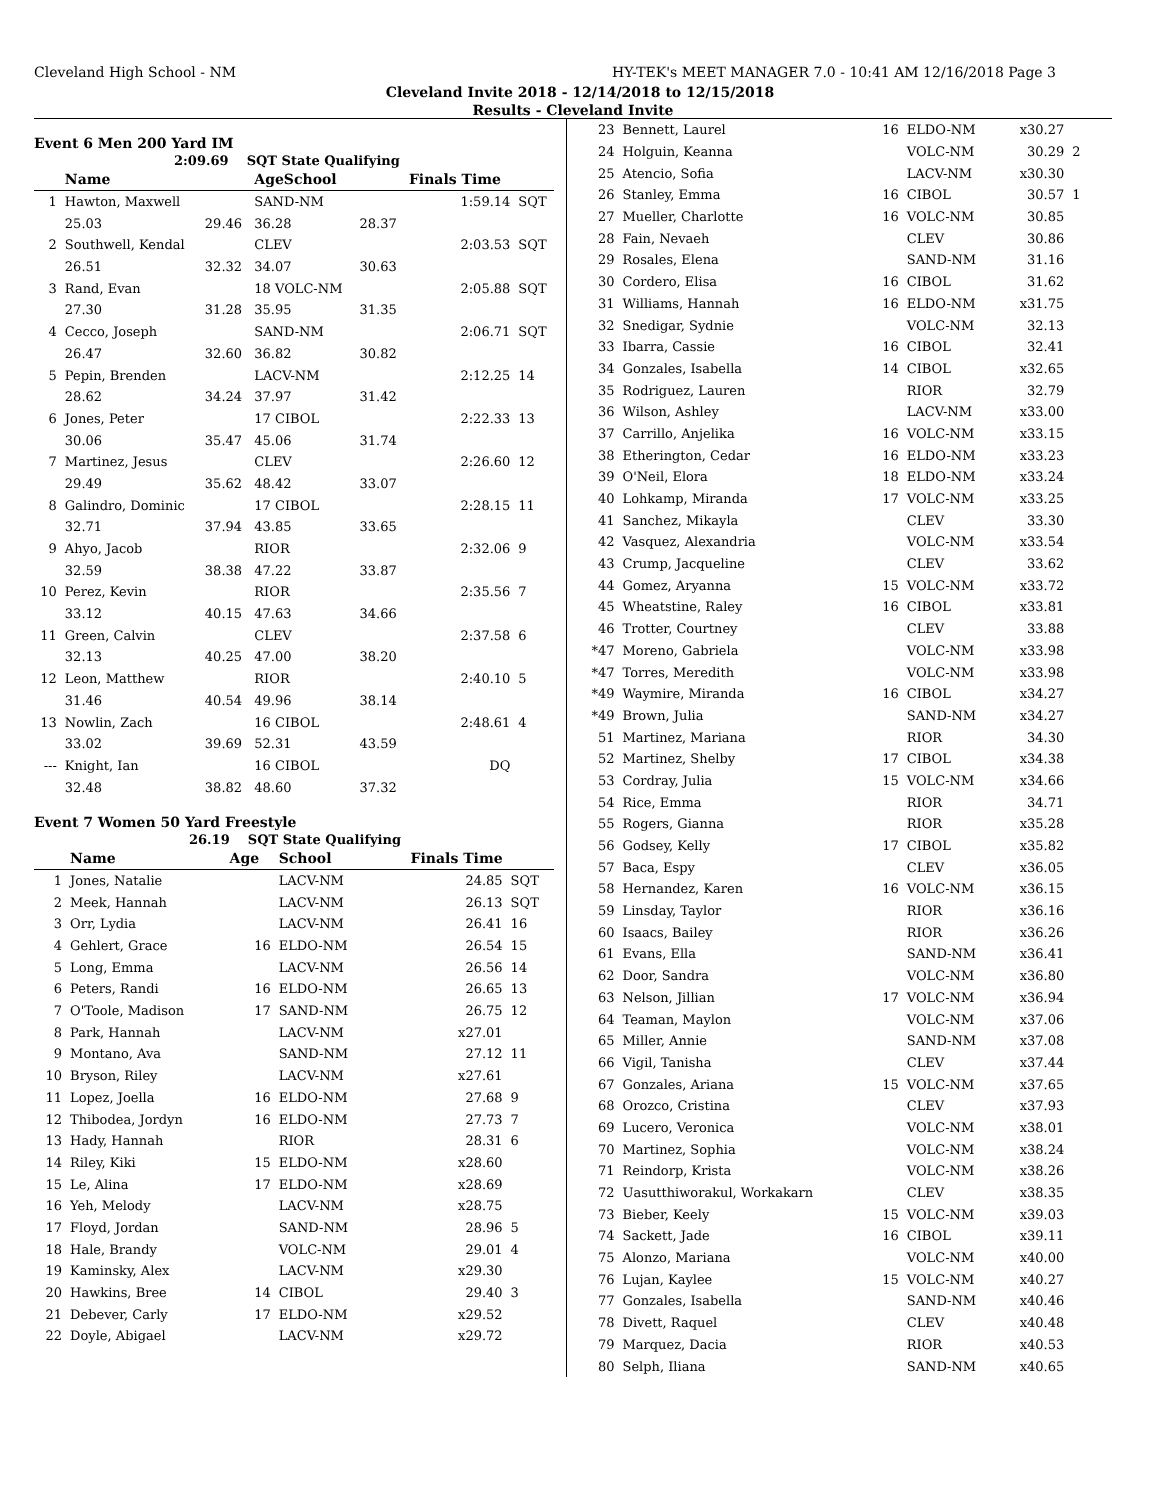Cleveland High School - NM HY-TEK's MEET MANAGER 7.0 - 10:41 AM 12/16/2018 Page 3
Cleveland Invite 2018 - 12/14/2018 to 12/15/2018
Results - Cleveland Invite
Event 6 Men 200 Yard IM
2:09.69 SQT State Qualifying
| | Name | | AgeSchool | | Finals Time | |
| --- | --- | --- | --- | --- | --- | --- |
| 1 | Hawton, Maxwell | | SAND-NM | | 1:59.14 | SQT |
| | 25.03 | 29.46 | 36.28 | 28.37 | | |
| 2 | Southwell, Kendal | | CLEV | | 2:03.53 | SQT |
| | 26.51 | 32.32 | 34.07 | 30.63 | | |
| 3 | Rand, Evan | | 18 VOLC-NM | | 2:05.88 | SQT |
| | 27.30 | 31.28 | 35.95 | 31.35 | | |
| 4 | Cecco, Joseph | | SAND-NM | | 2:06.71 | SQT |
| | 26.47 | 32.60 | 36.82 | 30.82 | | |
| 5 | Pepin, Brenden | | LACV-NM | | 2:12.25 | 14 |
| | 28.62 | 34.24 | 37.97 | 31.42 | | |
| 6 | Jones, Peter | | 17 CIBOL | | 2:22.33 | 13 |
| | 30.06 | 35.47 | 45.06 | 31.74 | | |
| 7 | Martinez, Jesus | | CLEV | | 2:26.60 | 12 |
| | 29.49 | 35.62 | 48.42 | 33.07 | | |
| 8 | Galindro, Dominic | | 17 CIBOL | | 2:28.15 | 11 |
| | 32.71 | 37.94 | 43.85 | 33.65 | | |
| 9 | Ahyo, Jacob | | RIOR | | 2:32.06 | 9 |
| | 32.59 | 38.38 | 47.22 | 33.87 | | |
| 10 | Perez, Kevin | | RIOR | | 2:35.56 | 7 |
| | 33.12 | 40.15 | 47.63 | 34.66 | | |
| 11 | Green, Calvin | | CLEV | | 2:37.58 | 6 |
| | 32.13 | 40.25 | 47.00 | 38.20 | | |
| 12 | Leon, Matthew | | RIOR | | 2:40.10 | 5 |
| | 31.46 | 40.54 | 49.96 | 38.14 | | |
| 13 | Nowlin, Zach | | 16 CIBOL | | 2:48.61 | 4 |
| | 33.02 | 39.69 | 52.31 | 43.59 | | |
| --- | Knight, Ian | | 16 CIBOL | | DQ | |
| | 32.48 | 38.82 | 48.60 | 37.32 | | |
Event 7 Women 50 Yard Freestyle
26.19 SQT State Qualifying
| | Name | Age | School | Finals Time | |
| --- | --- | --- | --- | --- | --- |
| 1 | Jones, Natalie | | LACV-NM | 24.85 | SQT |
| 2 | Meek, Hannah | | LACV-NM | 26.13 | SQT |
| 3 | Orr, Lydia | | LACV-NM | 26.41 | 16 |
| 4 | Gehlert, Grace | 16 | ELDO-NM | 26.54 | 15 |
| 5 | Long, Emma | | LACV-NM | 26.56 | 14 |
| 6 | Peters, Randi | 16 | ELDO-NM | 26.65 | 13 |
| 7 | O'Toole, Madison | 17 | SAND-NM | 26.75 | 12 |
| 8 | Park, Hannah | | LACV-NM | x27.01 | |
| 9 | Montano, Ava | | SAND-NM | 27.12 | 11 |
| 10 | Bryson, Riley | | LACV-NM | x27.61 | |
| 11 | Lopez, Joella | 16 | ELDO-NM | 27.68 | 9 |
| 12 | Thibodea, Jordyn | 16 | ELDO-NM | 27.73 | 7 |
| 13 | Hady, Hannah | | RIOR | 28.31 | 6 |
| 14 | Riley, Kiki | 15 | ELDO-NM | x28.60 | |
| 15 | Le, Alina | 17 | ELDO-NM | x28.69 | |
| 16 | Yeh, Melody | | LACV-NM | x28.75 | |
| 17 | Floyd, Jordan | | SAND-NM | 28.96 | 5 |
| 18 | Hale, Brandy | | VOLC-NM | 29.01 | 4 |
| 19 | Kaminsky, Alex | | LACV-NM | x29.30 | |
| 20 | Hawkins, Bree | 14 | CIBOL | 29.40 | 3 |
| 21 | Debever, Carly | 17 | ELDO-NM | x29.52 | |
| 22 | Doyle, Abigael | | LACV-NM | x29.72 | |
| 23 | Bennett, Laurel | 16 | ELDO-NM | x30.27 | |
| 24 | Holguin, Keanna | | VOLC-NM | 30.29 | 2 |
| 25 | Atencio, Sofia | | LACV-NM | x30.30 | |
| 26 | Stanley, Emma | 16 | CIBOL | 30.57 | 1 |
| 27 | Mueller, Charlotte | 16 | VOLC-NM | 30.85 | |
| 28 | Fain, Nevaeh | | CLEV | 30.86 | |
| 29 | Rosales, Elena | | SAND-NM | 31.16 | |
| 30 | Cordero, Elisa | 16 | CIBOL | 31.62 | |
| 31 | Williams, Hannah | 16 | ELDO-NM | x31.75 | |
| 32 | Snedigar, Sydnie | | VOLC-NM | 32.13 | |
| 33 | Ibarra, Cassie | 16 | CIBOL | 32.41 | |
| 34 | Gonzales, Isabella | 14 | CIBOL | x32.65 | |
| 35 | Rodriguez, Lauren | | RIOR | 32.79 | |
| 36 | Wilson, Ashley | | LACV-NM | x33.00 | |
| 37 | Carrillo, Anjelika | 16 | VOLC-NM | x33.15 | |
| 38 | Etherington, Cedar | 16 | ELDO-NM | x33.23 | |
| 39 | O'Neil, Elora | 18 | ELDO-NM | x33.24 | |
| 40 | Lohkamp, Miranda | 17 | VOLC-NM | x33.25 | |
| 41 | Sanchez, Mikayla | | CLEV | 33.30 | |
| 42 | Vasquez, Alexandria | | VOLC-NM | x33.54 | |
| 43 | Crump, Jacqueline | | CLEV | 33.62 | |
| 44 | Gomez, Aryanna | 15 | VOLC-NM | x33.72 | |
| 45 | Wheatstine, Raley | 16 | CIBOL | x33.81 | |
| 46 | Trotter, Courtney | | CLEV | 33.88 | |
| *47 | Moreno, Gabriela | | VOLC-NM | x33.98 | |
| *47 | Torres, Meredith | | VOLC-NM | x33.98 | |
| *49 | Waymire, Miranda | 16 | CIBOL | x34.27 | |
| *49 | Brown, Julia | | SAND-NM | x34.27 | |
| 51 | Martinez, Mariana | | RIOR | 34.30 | |
| 52 | Martinez, Shelby | 17 | CIBOL | x34.38 | |
| 53 | Cordray, Julia | 15 | VOLC-NM | x34.66 | |
| 54 | Rice, Emma | | RIOR | 34.71 | |
| 55 | Rogers, Gianna | | RIOR | x35.28 | |
| 56 | Godsey, Kelly | 17 | CIBOL | x35.82 | |
| 57 | Baca, Espy | | CLEV | x36.05 | |
| 58 | Hernandez, Karen | 16 | VOLC-NM | x36.15 | |
| 59 | Linsday, Taylor | | RIOR | x36.16 | |
| 60 | Isaacs, Bailey | | RIOR | x36.26 | |
| 61 | Evans, Ella | | SAND-NM | x36.41 | |
| 62 | Door, Sandra | | VOLC-NM | x36.80 | |
| 63 | Nelson, Jillian | 17 | VOLC-NM | x36.94 | |
| 64 | Teaman, Maylon | | VOLC-NM | x37.06 | |
| 65 | Miller, Annie | | SAND-NM | x37.08 | |
| 66 | Vigil, Tanisha | | CLEV | x37.44 | |
| 67 | Gonzales, Ariana | 15 | VOLC-NM | x37.65 | |
| 68 | Orozco, Cristina | | CLEV | x37.93 | |
| 69 | Lucero, Veronica | | VOLC-NM | x38.01 | |
| 70 | Martinez, Sophia | | VOLC-NM | x38.24 | |
| 71 | Reindorp, Krista | | VOLC-NM | x38.26 | |
| 72 | Uasutthiworakul, Workakarn | | CLEV | x38.35 | |
| 73 | Bieber, Keely | 15 | VOLC-NM | x39.03 | |
| 74 | Sackett, Jade | 16 | CIBOL | x39.11 | |
| 75 | Alonzo, Mariana | | VOLC-NM | x40.00 | |
| 76 | Lujan, Kaylee | 15 | VOLC-NM | x40.27 | |
| 77 | Gonzales, Isabella | | SAND-NM | x40.46 | |
| 78 | Divett, Raquel | | CLEV | x40.48 | |
| 79 | Marquez, Dacia | | RIOR | x40.53 | |
| 80 | Selph, Iliana | | SAND-NM | x40.65 | |